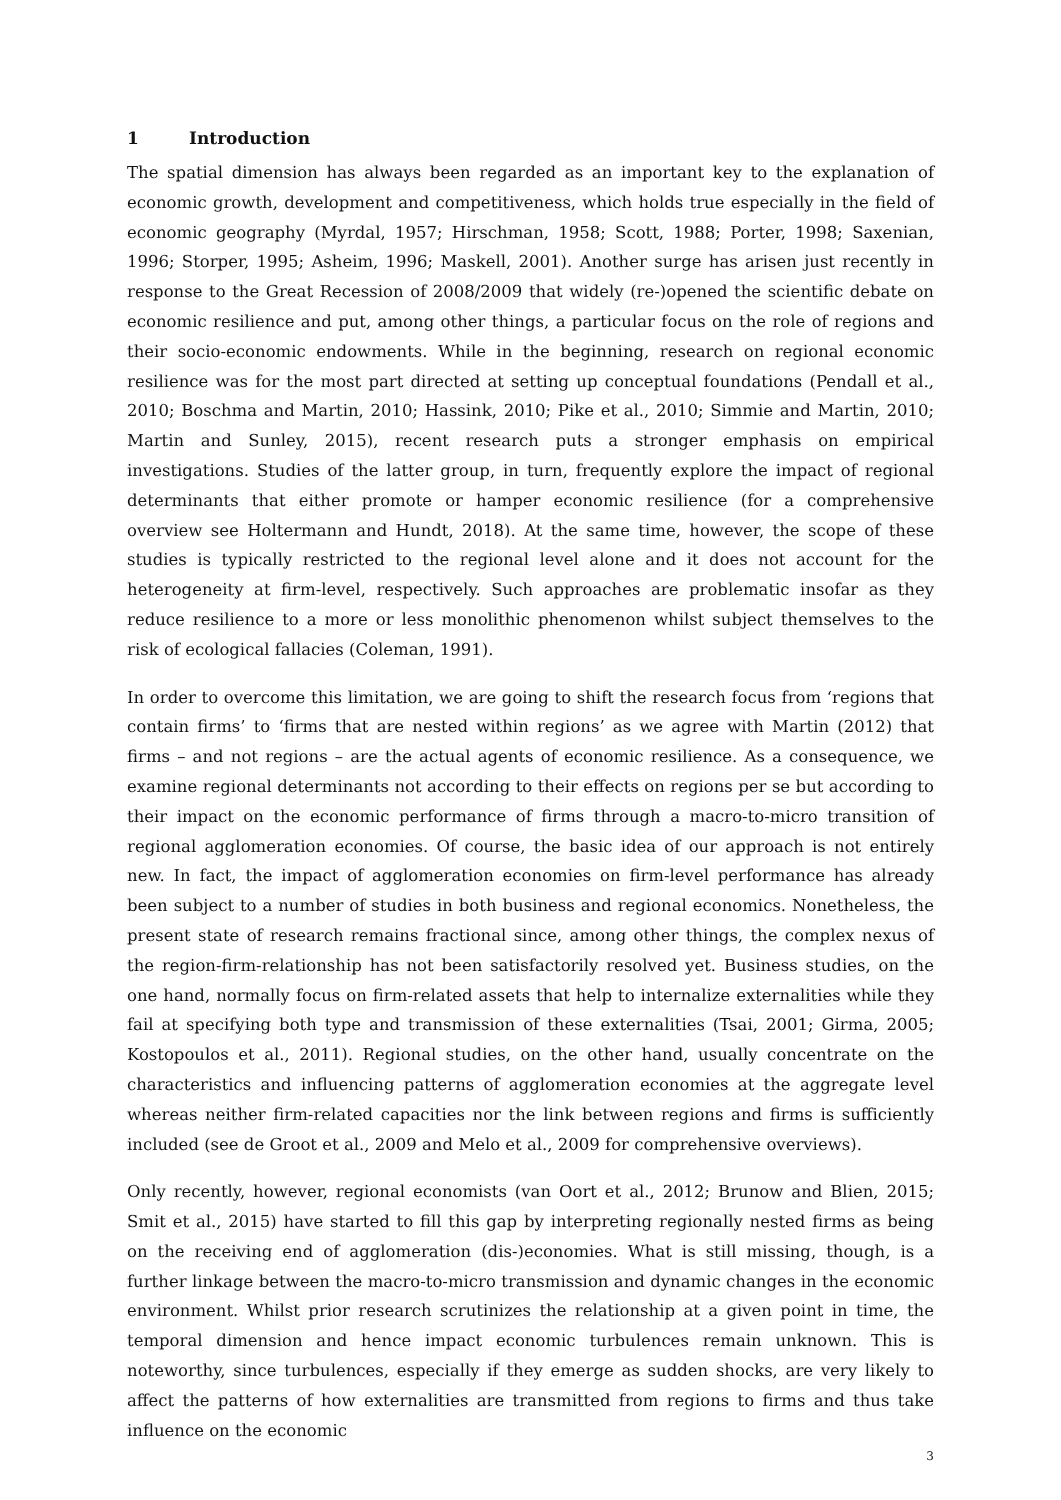1 Introduction
The spatial dimension has always been regarded as an important key to the explanation of economic growth, development and competitiveness, which holds true especially in the field of economic geography (Myrdal, 1957; Hirschman, 1958; Scott, 1988; Porter, 1998; Saxenian, 1996; Storper, 1995; Asheim, 1996; Maskell, 2001). Another surge has arisen just recently in response to the Great Recession of 2008/2009 that widely (re-)opened the scientific debate on economic resilience and put, among other things, a particular focus on the role of regions and their socio-economic endowments. While in the beginning, research on regional economic resilience was for the most part directed at setting up conceptual foundations (Pendall et al., 2010; Boschma and Martin, 2010; Hassink, 2010; Pike et al., 2010; Simmie and Martin, 2010; Martin and Sunley, 2015), recent research puts a stronger emphasis on empirical investigations. Studies of the latter group, in turn, frequently explore the impact of regional determinants that either promote or hamper economic resilience (for a comprehensive overview see Holtermann and Hundt, 2018). At the same time, however, the scope of these studies is typically restricted to the regional level alone and it does not account for the heterogeneity at firm-level, respectively. Such approaches are problematic insofar as they reduce resilience to a more or less monolithic phenomenon whilst subject themselves to the risk of ecological fallacies (Coleman, 1991).
In order to overcome this limitation, we are going to shift the research focus from ‘regions that contain firms’ to ‘firms that are nested within regions’ as we agree with Martin (2012) that firms – and not regions – are the actual agents of economic resilience. As a consequence, we examine regional determinants not according to their effects on regions per se but according to their impact on the economic performance of firms through a macro-to-micro transition of regional agglomeration economies. Of course, the basic idea of our approach is not entirely new. In fact, the impact of agglomeration economies on firm-level performance has already been subject to a number of studies in both business and regional economics. Nonetheless, the present state of research remains fractional since, among other things, the complex nexus of the region-firm-relationship has not been satisfactorily resolved yet. Business studies, on the one hand, normally focus on firm-related assets that help to internalize externalities while they fail at specifying both type and transmission of these externalities (Tsai, 2001; Girma, 2005; Kostopoulos et al., 2011). Regional studies, on the other hand, usually concentrate on the characteristics and influencing patterns of agglomeration economies at the aggregate level whereas neither firm-related capacities nor the link between regions and firms is sufficiently included (see de Groot et al., 2009 and Melo et al., 2009 for comprehensive overviews).
Only recently, however, regional economists (van Oort et al., 2012; Brunow and Blien, 2015; Smit et al., 2015) have started to fill this gap by interpreting regionally nested firms as being on the receiving end of agglomeration (dis-)economies. What is still missing, though, is a further linkage between the macro-to-micro transmission and dynamic changes in the economic environment. Whilst prior research scrutinizes the relationship at a given point in time, the temporal dimension and hence impact economic turbulences remain unknown. This is noteworthy, since turbulences, especially if they emerge as sudden shocks, are very likely to affect the patterns of how externalities are transmitted from regions to firms and thus take influence on the economic
3